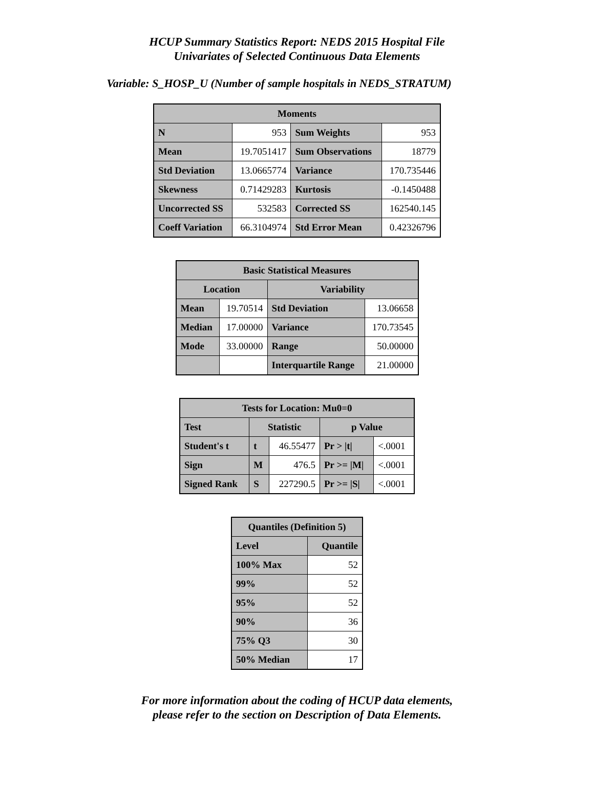HCUP Summary Statistics Report: NEDS 2015 Hospital File
Univariates of Selected Continuous Data Elements
Variable: S_HOSP_U (Number of sample hospitals in NEDS_STRATUM)
| Moments | | | |
| --- | --- | --- | --- |
| N | 953 | Sum Weights | 953 |
| Mean | 19.7051417 | Sum Observations | 18779 |
| Std Deviation | 13.0665774 | Variance | 170.735446 |
| Skewness | 0.71429283 | Kurtosis | -0.1450488 |
| Uncorrected SS | 532583 | Corrected SS | 162540.145 |
| Coeff Variation | 66.3104974 | Std Error Mean | 0.42326796 |
| Basic Statistical Measures | | | |
| --- | --- | --- | --- |
| Location | | Variability | |
| Mean | 19.70514 | Std Deviation | 13.06658 |
| Median | 17.00000 | Variance | 170.73545 |
| Mode | 33.00000 | Range | 50.00000 |
| | | Interquartile Range | 21.00000 |
| Tests for Location: Mu0=0 | | | | |
| --- | --- | --- | --- | --- |
| Test | Statistic | | p Value | |
| Student's t | t | 46.55477 | Pr > /t/ | <.0001 |
| Sign | M | 476.5 | Pr >= /M/ | <.0001 |
| Signed Rank | S | 227290.5 | Pr >= /S/ | <.0001 |
| Quantiles (Definition 5) | |
| --- | --- |
| Level | Quantile |
| 100% Max | 52 |
| 99% | 52 |
| 95% | 52 |
| 90% | 36 |
| 75% Q3 | 30 |
| 50% Median | 17 |
For more information about the coding of HCUP data elements,
please refer to the section on Description of Data Elements.